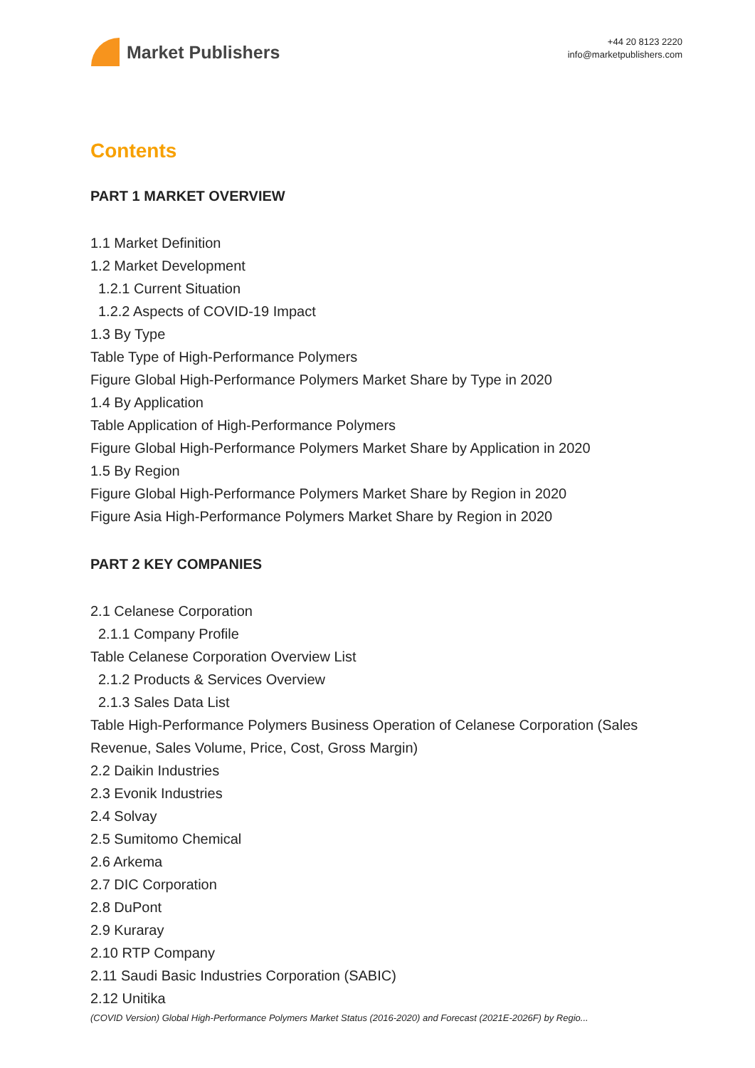Market Publishers
+44 20 8123 2220
info@marketpublishers.com
Contents
PART 1 MARKET OVERVIEW
1.1 Market Definition
1.2 Market Development
1.2.1 Current Situation
1.2.2 Aspects of COVID-19 Impact
1.3 By Type
Table Type of High-Performance Polymers
Figure Global High-Performance Polymers Market Share by Type in 2020
1.4 By Application
Table Application of High-Performance Polymers
Figure Global High-Performance Polymers Market Share by Application in 2020
1.5 By Region
Figure Global High-Performance Polymers Market Share by Region in 2020
Figure Asia High-Performance Polymers Market Share by Region in 2020
PART 2 KEY COMPANIES
2.1 Celanese Corporation
2.1.1 Company Profile
Table Celanese Corporation Overview List
2.1.2 Products & Services Overview
2.1.3 Sales Data List
Table High-Performance Polymers Business Operation of Celanese Corporation (Sales Revenue, Sales Volume, Price, Cost, Gross Margin)
2.2 Daikin Industries
2.3 Evonik Industries
2.4 Solvay
2.5 Sumitomo Chemical
2.6 Arkema
2.7 DIC Corporation
2.8 DuPont
2.9 Kuraray
2.10 RTP Company
2.11 Saudi Basic Industries Corporation (SABIC)
2.12 Unitika
(COVID Version) Global High-Performance Polymers Market Status (2016-2020) and Forecast (2021E-2026F) by Regio...